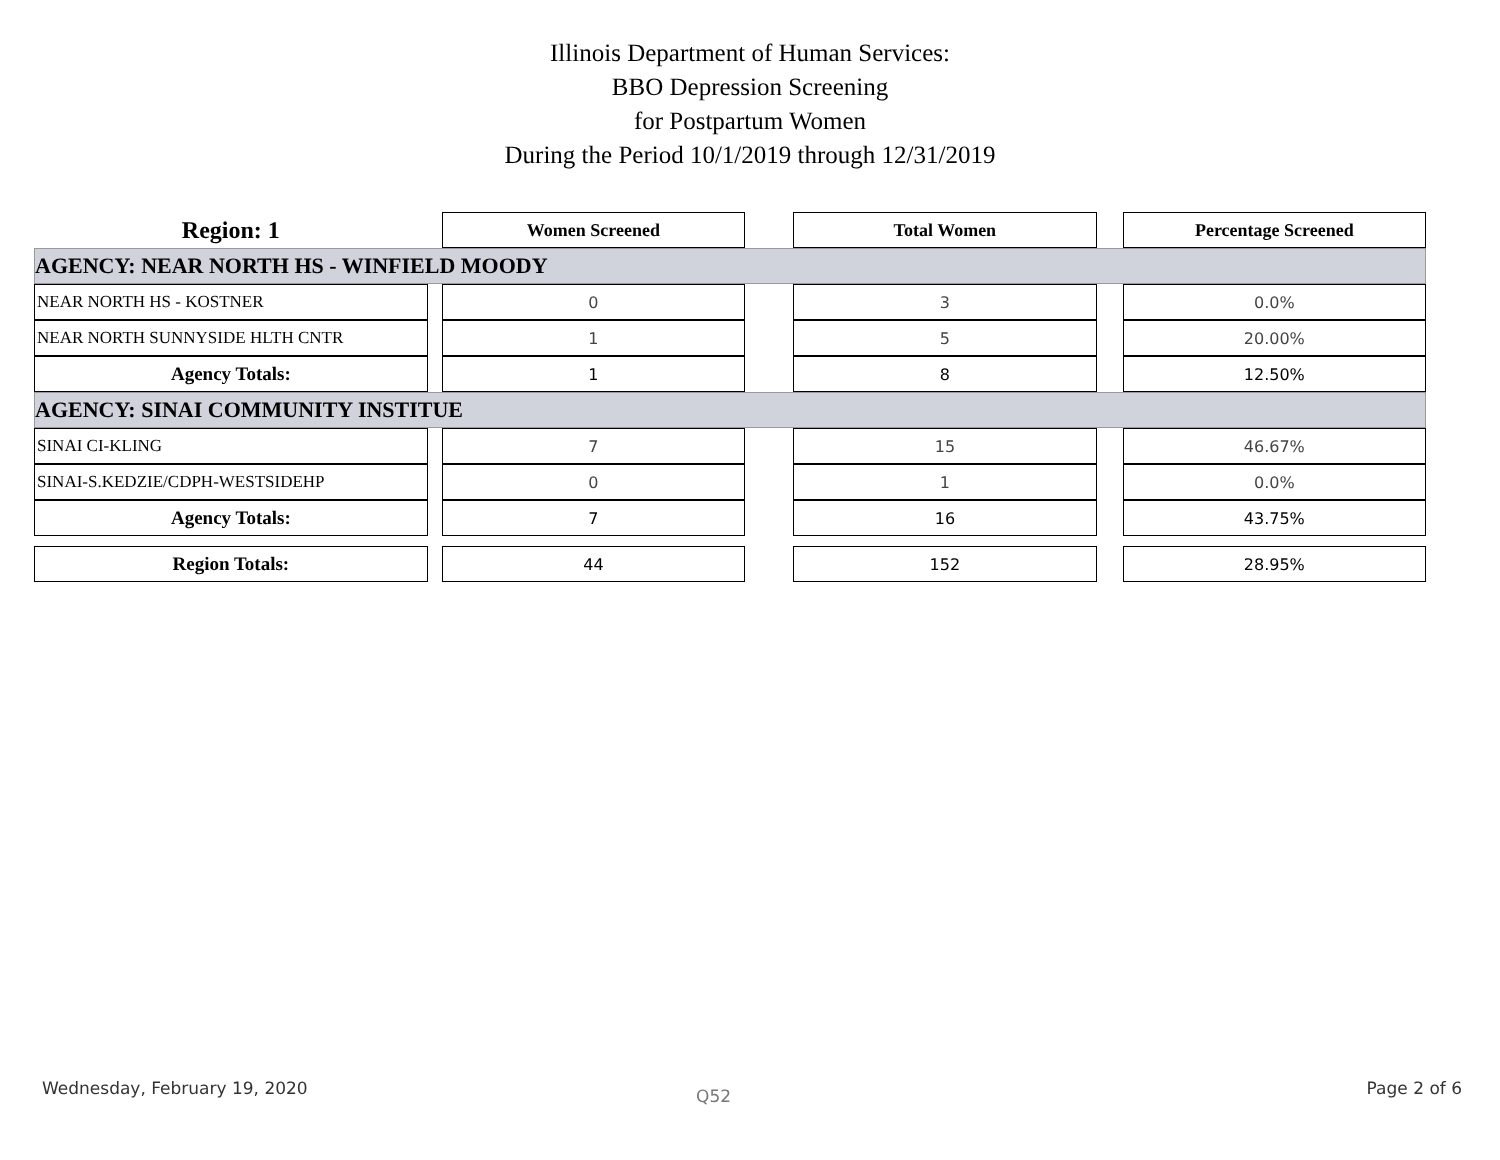Illinois Department of Human Services:
BBO Depression Screening
for Postpartum Women
During the Period 10/1/2019 through 12/31/2019
| Region: 1 | | Women Screened | | Total Women | | Percentage Screened |
| --- | --- | --- | --- | --- | --- | --- |
| AGENCY: NEAR NORTH HS - WINFIELD MOODY | | | | | | |
| NEAR NORTH HS - KOSTNER | | 0 | | 3 | | 0.0% |
| NEAR NORTH SUNNYSIDE HLTH CNTR | | 1 | | 5 | | 20.00% |
| Agency Totals: | | 1 | | 8 | | 12.50% |
| AGENCY: SINAI COMMUNITY INSTITUE | | | | | | |
| SINAI CI-KLING | | 7 | | 15 | | 46.67% |
| SINAI-S.KEDZIE/CDPH-WESTSIDEHP | | 0 | | 1 | | 0.0% |
| Agency Totals: | | 7 | | 16 | | 43.75% |
| Region Totals: | | 44 | | 152 | | 28.95% |
Wednesday, February 19, 2020 Q52 Page 2 of 6